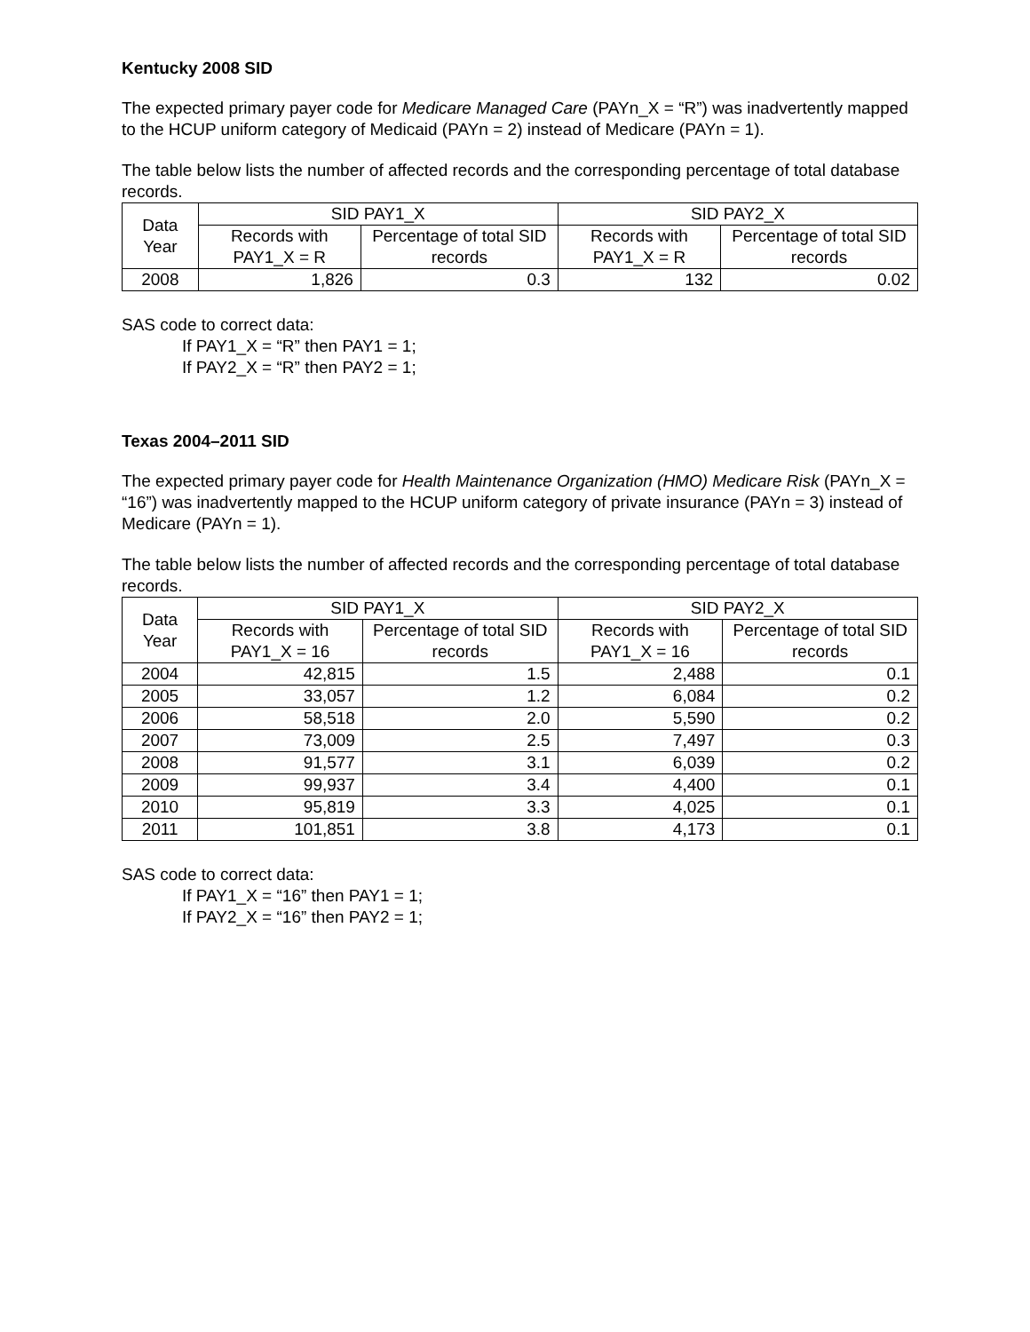Kentucky 2008 SID
The expected primary payer code for Medicare Managed Care (PAYn_X = “R”) was inadvertently mapped to the HCUP uniform category of Medicaid (PAYn = 2) instead of Medicare (PAYn = 1).
The table below lists the number of affected records and the corresponding percentage of total database records.
| Data Year | SID PAY1_X | | SID PAY2_X | |
| --- | --- | --- | --- | --- |
| | Records with PAY1_X = R | Percentage of total SID records | Records with PAY1_X = R | Percentage of total SID records |
| 2008 | 1,826 | 0.3 | 132 | 0.02 |
SAS code to correct data:
If PAY1_X = “R” then PAY1 = 1;
If PAY2_X = “R” then PAY2 = 1;
Texas 2004–2011 SID
The expected primary payer code for Health Maintenance Organization (HMO) Medicare Risk (PAYn_X = “16”) was inadvertently mapped to the HCUP uniform category of private insurance (PAYn = 3) instead of Medicare (PAYn = 1).
The table below lists the number of affected records and the corresponding percentage of total database records.
| Data Year | SID PAY1_X | | SID PAY2_X | |
| --- | --- | --- | --- | --- |
| | Records with PAY1_X = 16 | Percentage of total SID records | Records with PAY1_X = 16 | Percentage of total SID records |
| 2004 | 42,815 | 1.5 | 2,488 | 0.1 |
| 2005 | 33,057 | 1.2 | 6,084 | 0.2 |
| 2006 | 58,518 | 2.0 | 5,590 | 0.2 |
| 2007 | 73,009 | 2.5 | 7,497 | 0.3 |
| 2008 | 91,577 | 3.1 | 6,039 | 0.2 |
| 2009 | 99,937 | 3.4 | 4,400 | 0.1 |
| 2010 | 95,819 | 3.3 | 4,025 | 0.1 |
| 2011 | 101,851 | 3.8 | 4,173 | 0.1 |
SAS code to correct data:
If PAY1_X = “16” then PAY1 = 1;
If PAY2_X = “16” then PAY2 = 1;